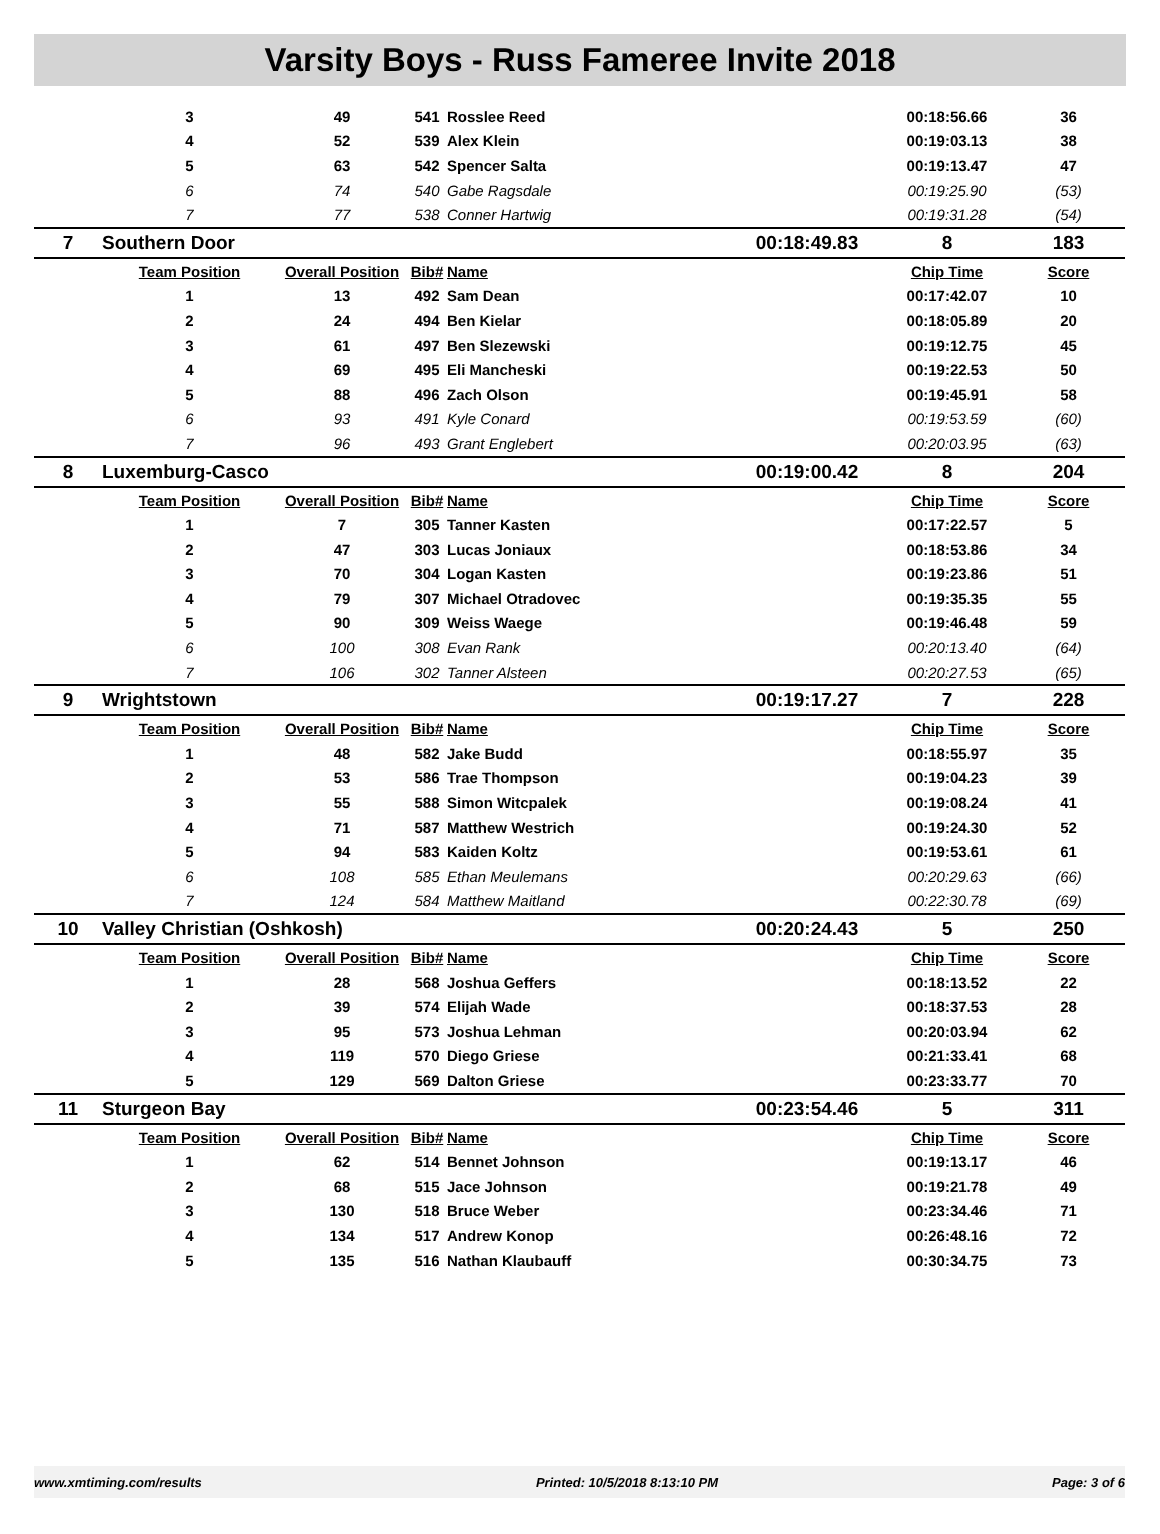Varsity Boys - Russ Fameree Invite 2018
| | 3 | 49 | 541 | Rosslee Reed | | 00:18:56.66 | 36 |
| | 4 | 52 | 539 | Alex Klein | | 00:19:03.13 | 38 |
| | 5 | 63 | 542 | Spencer Salta | | 00:19:13.47 | 47 |
| | 6 | 74 | 540 | Gabe Ragsdale | | 00:19:25.90 | (53) |
| | 7 | 77 | 538 | Conner Hartwig | | 00:19:31.28 | (54) |
| 7 | Southern Door | | | | 00:18:49.83 | 8 | 183 |
| | Team Position | Overall Position | Bib# | Name | | Chip Time | Score |
| | 1 | 13 | 492 | Sam Dean | | 00:17:42.07 | 10 |
| | 2 | 24 | 494 | Ben Kielar | | 00:18:05.89 | 20 |
| | 3 | 61 | 497 | Ben Slezewski | | 00:19:12.75 | 45 |
| | 4 | 69 | 495 | Eli Mancheski | | 00:19:22.53 | 50 |
| | 5 | 88 | 496 | Zach Olson | | 00:19:45.91 | 58 |
| | 6 | 93 | 491 | Kyle Conard | | 00:19:53.59 | (60) |
| | 7 | 96 | 493 | Grant Englebert | | 00:20:03.95 | (63) |
| 8 | Luxemburg-Casco | | | | 00:19:00.42 | 8 | 204 |
| | Team Position | Overall Position | Bib# | Name | | Chip Time | Score |
| | 1 | 7 | 305 | Tanner Kasten | | 00:17:22.57 | 5 |
| | 2 | 47 | 303 | Lucas Joniaux | | 00:18:53.86 | 34 |
| | 3 | 70 | 304 | Logan Kasten | | 00:19:23.86 | 51 |
| | 4 | 79 | 307 | Michael Otradovec | | 00:19:35.35 | 55 |
| | 5 | 90 | 309 | Weiss Waege | | 00:19:46.48 | 59 |
| | 6 | 100 | 308 | Evan Rank | | 00:20:13.40 | (64) |
| | 7 | 106 | 302 | Tanner Alsteen | | 00:20:27.53 | (65) |
| 9 | Wrightstown | | | | 00:19:17.27 | 7 | 228 |
| | Team Position | Overall Position | Bib# | Name | | Chip Time | Score |
| | 1 | 48 | 582 | Jake Budd | | 00:18:55.97 | 35 |
| | 2 | 53 | 586 | Trae Thompson | | 00:19:04.23 | 39 |
| | 3 | 55 | 588 | Simon Witcpalek | | 00:19:08.24 | 41 |
| | 4 | 71 | 587 | Matthew Westrich | | 00:19:24.30 | 52 |
| | 5 | 94 | 583 | Kaiden Koltz | | 00:19:53.61 | 61 |
| | 6 | 108 | 585 | Ethan Meulemans | | 00:20:29.63 | (66) |
| | 7 | 124 | 584 | Matthew Maitland | | 00:22:30.78 | (69) |
| 10 | Valley Christian (Oshkosh) | | | | 00:20:24.43 | 5 | 250 |
| | Team Position | Overall Position | Bib# | Name | | Chip Time | Score |
| | 1 | 28 | 568 | Joshua Geffers | | 00:18:13.52 | 22 |
| | 2 | 39 | 574 | Elijah Wade | | 00:18:37.53 | 28 |
| | 3 | 95 | 573 | Joshua Lehman | | 00:20:03.94 | 62 |
| | 4 | 119 | 570 | Diego Griese | | 00:21:33.41 | 68 |
| | 5 | 129 | 569 | Dalton Griese | | 00:23:33.77 | 70 |
| 11 | Sturgeon Bay | | | | 00:23:54.46 | 5 | 311 |
| | Team Position | Overall Position | Bib# | Name | | Chip Time | Score |
| | 1 | 62 | 514 | Bennet Johnson | | 00:19:13.17 | 46 |
| | 2 | 68 | 515 | Jace Johnson | | 00:19:21.78 | 49 |
| | 3 | 130 | 518 | Bruce Weber | | 00:23:34.46 | 71 |
| | 4 | 134 | 517 | Andrew Konop | | 00:26:48.16 | 72 |
| | 5 | 135 | 516 | Nathan Klaubauff | | 00:30:34.75 | 73 |
www.xmtiming.com/results Printed: 10/5/2018 8:13:10 PM Page: 3 of 6